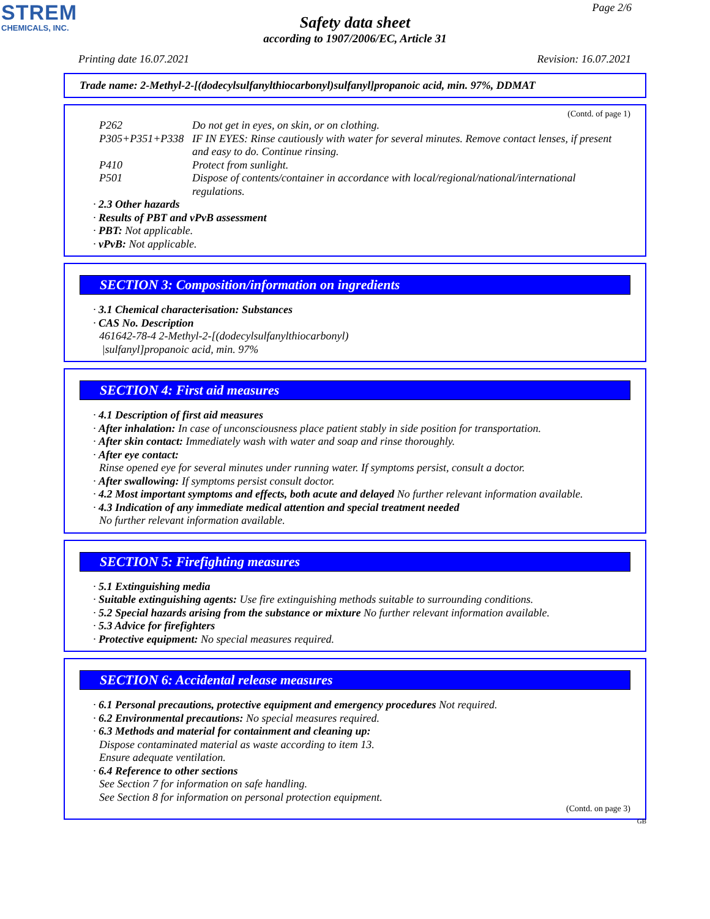STREM
CHEMICALS, INC.
Page 2/6
Safety data sheet
according to 1907/2006/EC, Article 31
Printing date 16.07.2021 Revision: 16.07.2021
Trade name: 2-Methyl-2-[(dodecylsulfanylthiocarbonyl)sulfanyl]propanoic acid, min. 97%, DDMAT
(Contd. of page 1)
| P262 | Do not get in eyes, on skin, or on clothing. |
| P305+P351+P338 | IF IN EYES: Rinse cautiously with water for several minutes. Remove contact lenses, if present and easy to do. Continue rinsing. |
| P410 | Protect from sunlight. |
| P501 | Dispose of contents/container in accordance with local/regional/national/international regulations. |
· 2.3 Other hazards
· Results of PBT and vPvB assessment
· PBT: Not applicable.
· vPvB: Not applicable.
SECTION 3: Composition/information on ingredients
· 3.1 Chemical characterisation: Substances
· CAS No. Description
461642-78-4 2-Methyl-2-[(dodecylsulfanylthiocarbonyl)
|sulfanyl]propanoic acid, min. 97%
SECTION 4: First aid measures
· 4.1 Description of first aid measures
· After inhalation: In case of unconsciousness place patient stably in side position for transportation.
· After skin contact: Immediately wash with water and soap and rinse thoroughly.
· After eye contact:
Rinse opened eye for several minutes under running water. If symptoms persist, consult a doctor.
· After swallowing: If symptoms persist consult doctor.
· 4.2 Most important symptoms and effects, both acute and delayed No further relevant information available.
· 4.3 Indication of any immediate medical attention and special treatment needed
No further relevant information available.
SECTION 5: Firefighting measures
· 5.1 Extinguishing media
· Suitable extinguishing agents: Use fire extinguishing methods suitable to surrounding conditions.
· 5.2 Special hazards arising from the substance or mixture No further relevant information available.
· 5.3 Advice for firefighters
· Protective equipment: No special measures required.
SECTION 6: Accidental release measures
· 6.1 Personal precautions, protective equipment and emergency procedures Not required.
· 6.2 Environmental precautions: No special measures required.
· 6.3 Methods and material for containment and cleaning up:
Dispose contaminated material as waste according to item 13.
Ensure adequate ventilation.
· 6.4 Reference to other sections
See Section 7 for information on safe handling.
See Section 8 for information on personal protection equipment.
(Contd. on page 3)
GB